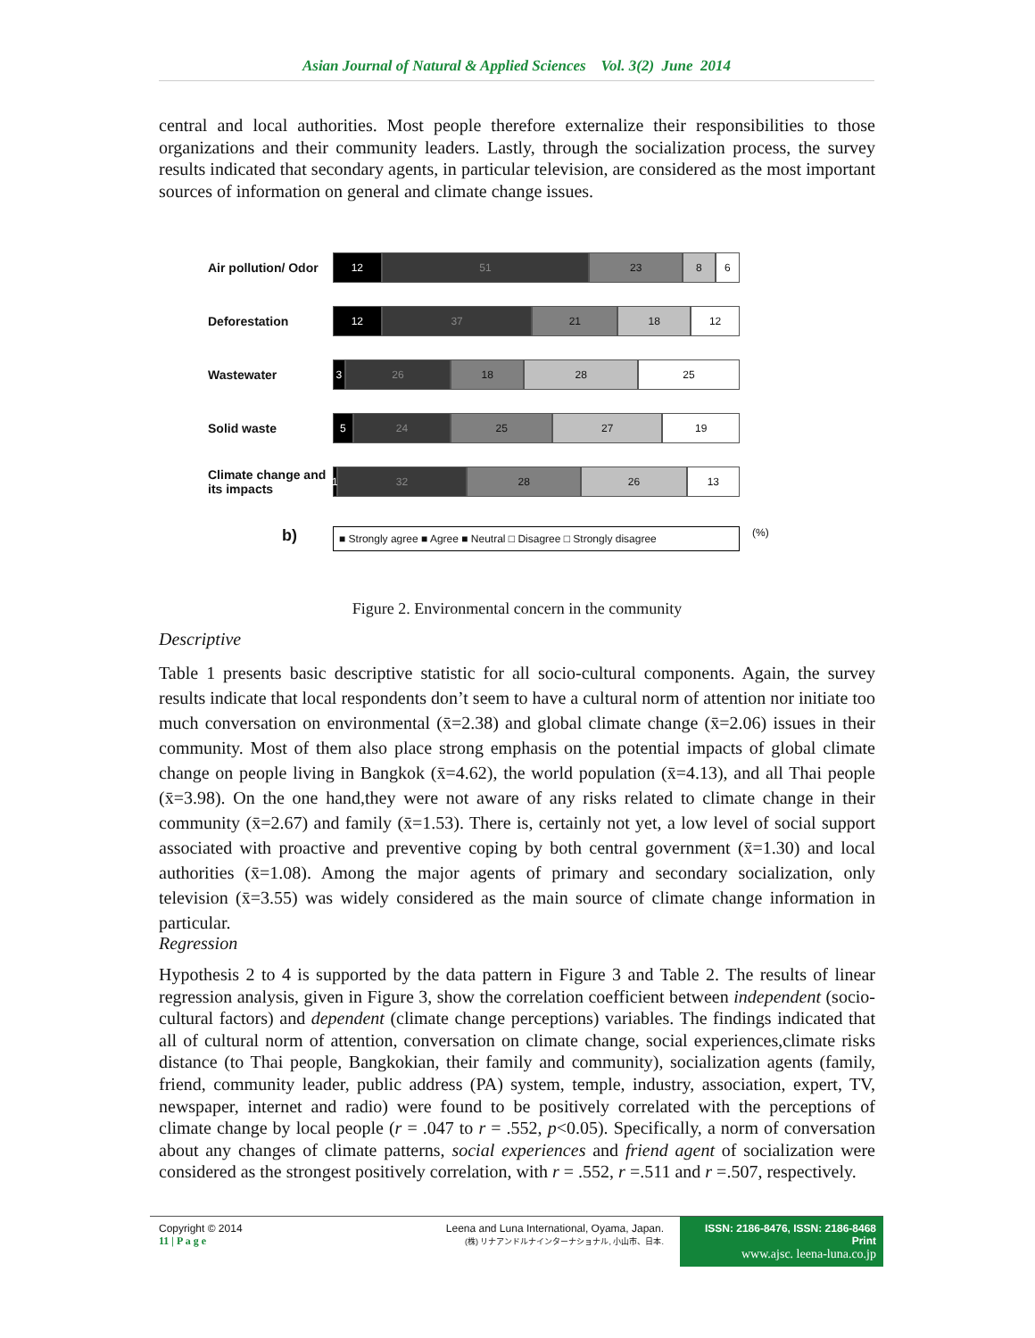Asian Journal of Natural & Applied Sciences Vol. 3(2) June 2014
central and local authorities. Most people therefore externalize their responsibilities to those organizations and their community leaders. Lastly, through the socialization process, the survey results indicated that secondary agents, in particular television, are considered as the most important sources of information on general and climate change issues.
Air pollution/ Odor
12 51 23 8 6
Deforestation
12 37 21 18 12
Wastewater
3 26 18 28 25
Solid waste
5 24 25 27 19
Climate change and its impacts
1 32 28 26 13
b)
■ Strongly agree ■ Agree ■ Neutral □ Disagree □ Strongly disagree
(%)
Figure 2. Environmental concern in the community
Descriptive
Table 1 presents basic descriptive statistic for all socio-cultural components. Again, the survey results indicate that local respondents don’t seem to have a cultural norm of attention nor initiate too much conversation on environmental (x̄=2.38) and global climate change (x̄=2.06) issues in their community. Most of them also place strong emphasis on the potential impacts of global climate change on people living in Bangkok (x̄=4.62), the world population (x̄=4.13), and all Thai people (x̄=3.98). On the one hand,they were not aware of any risks related to climate change in their community (x̄=2.67) and family (x̄=1.53). There is, certainly not yet, a low level of social support associated with proactive and preventive coping by both central government (x̄=1.30) and local authorities (x̄=1.08). Among the major agents of primary and secondary socialization, only television (x̄=3.55) was widely considered as the main source of climate change information in particular.
Regression
Hypothesis 2 to 4 is supported by the data pattern in Figure 3 and Table 2. The results of linear regression analysis, given in Figure 3, show the correlation coefficient between independent (socio-cultural factors) and dependent (climate change perceptions) variables. The findings indicated that all of cultural norm of attention, conversation on climate change, social experiences,climate risks distance (to Thai people, Bangkokian, their family and community), socialization agents (family, friend, community leader, public address (PA) system, temple, industry, association, expert, TV, newspaper, internet and radio) were found to be positively correlated with the perceptions of climate change by local people (r = .047 to r = .552, p<0.05). Specifically, a norm of conversation about any changes of climate patterns, social experiences and friend agent of socialization were considered as the strongest positively correlation, with r = .552, r =.511 and r =.507, respectively.
Copyright © 2014
11 | P a g e
Leena and Luna International, Oyama, Japan.
(株) リナアンドルナインターナショナル, 小山市、日本.
ISSN: 2186-8476, ISSN: 2186-8468 Print
www.ajsc. leena-luna.co.jp